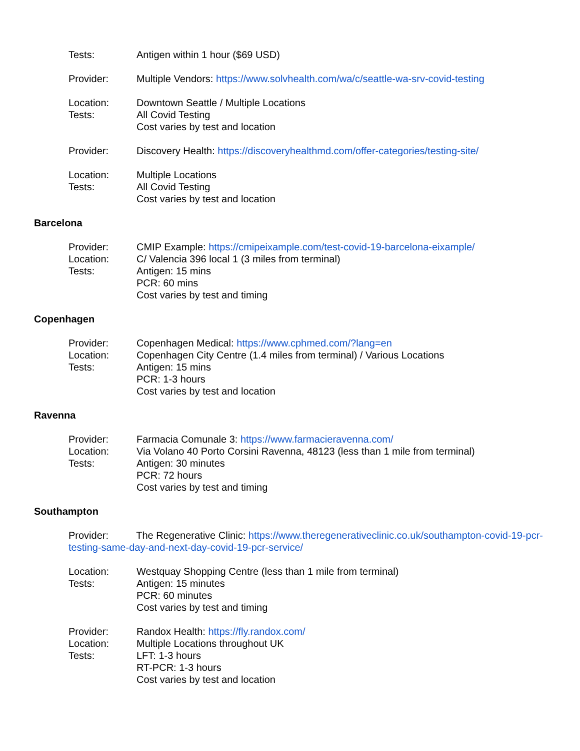Tests: Antigen within 1 hour ($69 USD)
Provider: Multiple Vendors: https://www.solvhealth.com/wa/c/seattle-wa-srv-covid-testing
Location: Downtown Seattle / Multiple Locations
Tests: All Covid Testing
Cost varies by test and location
Provider: Discovery Health: https://discoveryhealthmd.com/offer-categories/testing-site/
Location: Multiple Locations
Tests: All Covid Testing
Cost varies by test and location
Barcelona
Provider: CMIP Example: https://cmipeixample.com/test-covid-19-barcelona-eixample/
Location: C/ Valencia 396 local 1 (3 miles from terminal)
Tests: Antigen: 15 mins
PCR: 60 mins
Cost varies by test and timing
Copenhagen
Provider: Copenhagen Medical: https://www.cphmed.com/?lang=en
Location: Copenhagen City Centre (1.4 miles from terminal) / Various Locations
Tests: Antigen: 15 mins
PCR: 1-3 hours
Cost varies by test and location
Ravenna
Provider: Farmacia Comunale 3: https://www.farmacieravenna.com/
Location: Via Volano 40 Porto Corsini Ravenna, 48123 (less than 1 mile from terminal)
Tests: Antigen: 30 minutes
PCR: 72 hours
Cost varies by test and timing
Southampton
Provider: The Regenerative Clinic: https://www.theregenerativeclinic.co.uk/southampton-covid-19-pcr-testing-same-day-and-next-day-covid-19-pcr-service/
Location: Westquay Shopping Centre (less than 1 mile from terminal)
Tests: Antigen: 15 minutes
PCR: 60 minutes
Cost varies by test and timing
Provider: Randox Health: https://fly.randox.com/
Location: Multiple Locations throughout UK
Tests: LFT: 1-3 hours
RT-PCR: 1-3 hours
Cost varies by test and location